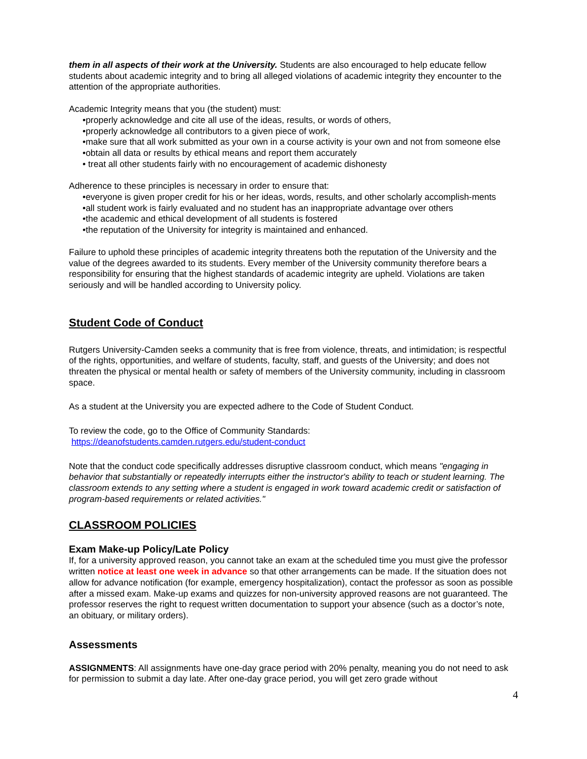them in all aspects of their work at the University. Students are also encouraged to help educate fellow students about academic integrity and to bring all alleged violations of academic integrity they encounter to the attention of the appropriate authorities.
Academic Integrity means that you (the student) must:
•properly acknowledge and cite all use of the ideas, results, or words of others,
•properly acknowledge all contributors to a given piece of work,
•make sure that all work submitted as your own in a course activity is your own and not from someone else
•obtain all data or results by ethical means and report them accurately
• treat all other students fairly with no encouragement of academic dishonesty
Adherence to these principles is necessary in order to ensure that:
•everyone is given proper credit for his or her ideas, words, results, and other scholarly accomplish-ments
•all student work is fairly evaluated and no student has an inappropriate advantage over others
•the academic and ethical development of all students is fostered
•the reputation of the University for integrity is maintained and enhanced.
Failure to uphold these principles of academic integrity threatens both the reputation of the University and the value of the degrees awarded to its students. Every member of the University community therefore bears a responsibility for ensuring that the highest standards of academic integrity are upheld. Violations are taken seriously and will be handled according to University policy.
Student Code of Conduct
Rutgers University-Camden seeks a community that is free from violence, threats, and intimidation; is respectful of the rights, opportunities, and welfare of students, faculty, staff, and guests of the University; and does not threaten the physical or mental health or safety of members of the University community, including in classroom space.
As a student at the University you are expected adhere to the Code of Student Conduct.
To review the code, go to the Office of Community Standards:
https://deanofstudents.camden.rutgers.edu/student-conduct
Note that the conduct code specifically addresses disruptive classroom conduct, which means "engaging in behavior that substantially or repeatedly interrupts either the instructor's ability to teach or student learning. The classroom extends to any setting where a student is engaged in work toward academic credit or satisfaction of program-based requirements or related activities."
CLASSROOM POLICIES
Exam Make-up Policy/Late Policy
If, for a university approved reason, you cannot take an exam at the scheduled time you must give the professor written notice at least one week in advance so that other arrangements can be made. If the situation does not allow for advance notification (for example, emergency hospitalization), contact the professor as soon as possible after a missed exam. Make-up exams and quizzes for non-university approved reasons are not guaranteed. The professor reserves the right to request written documentation to support your absence (such as a doctor’s note, an obituary, or military orders).
Assessments
ASSIGNMENTS: All assignments have one-day grace period with 20% penalty, meaning you do not need to ask for permission to submit a day late. After one-day grace period, you will get zero grade without
4